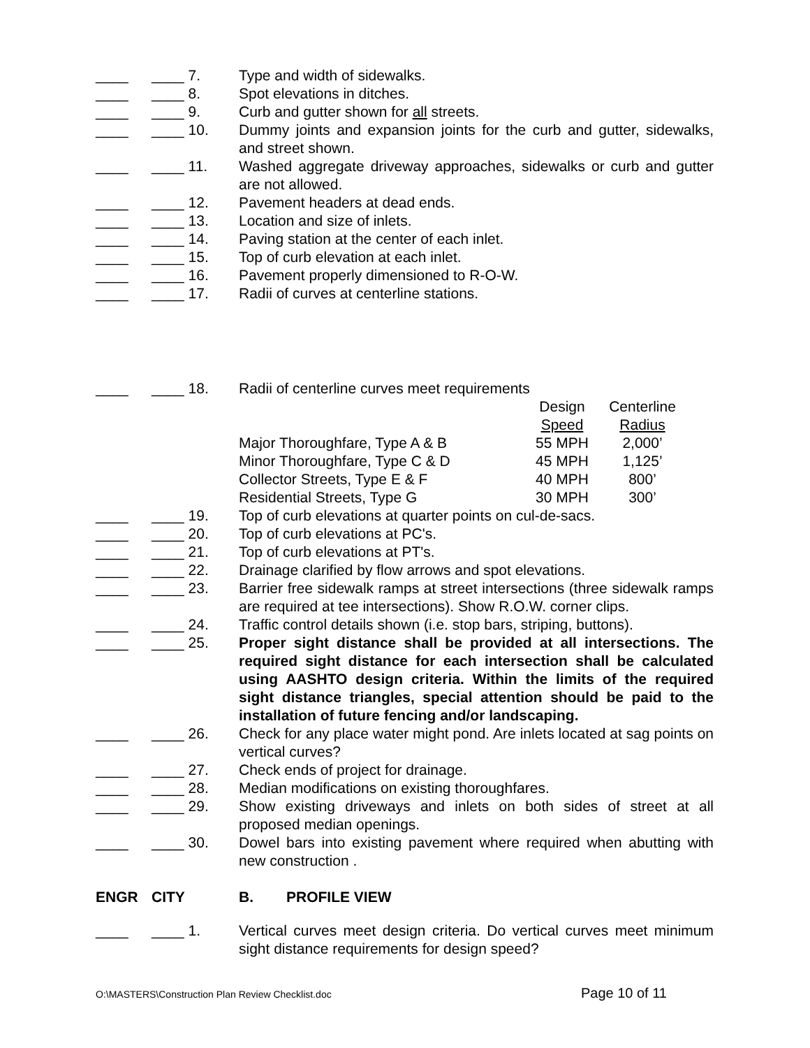____ ____ 7. Type and width of sidewalks.
____ ____ 8. Spot elevations in ditches.
____ ____ 9. Curb and gutter shown for all streets.
____ ____ 10. Dummy joints and expansion joints for the curb and gutter, sidewalks, and street shown.
____ ____ 11. Washed aggregate driveway approaches, sidewalks or curb and gutter are not allowed.
____ ____ 12. Pavement headers at dead ends.
____ ____ 13. Location and size of inlets.
____ ____ 14. Paving station at the center of each inlet.
____ ____ 15. Top of curb elevation at each inlet.
____ ____ 16. Pavement properly dimensioned to R-O-W.
____ ____ 17. Radii of curves at centerline stations.
____ ____ 18. Radii of centerline curves meet requirements
| | Design | Centerline |
| | Speed | Radius |
| Major Thoroughfare, Type A & B | 55 MPH | 2,000’ |
| Minor Thoroughfare, Type C & D | 45 MPH | 1,125’ |
| Collector Streets, Type E & F | 40 MPH | 800’ |
| Residential Streets, Type G | 30 MPH | 300’ |
____ ____ 19. Top of curb elevations at quarter points on cul-de-sacs.
____ ____ 20. Top of curb elevations at PC's.
____ ____ 21. Top of curb elevations at PT's.
____ ____ 22. Drainage clarified by flow arrows and spot elevations.
____ ____ 23. Barrier free sidewalk ramps at street intersections (three sidewalk ramps are required at tee intersections). Show R.O.W. corner clips.
____ ____ 24. Traffic control details shown (i.e. stop bars, striping, buttons).
____ ____ 25. Proper sight distance shall be provided at all intersections. The required sight distance for each intersection shall be calculated using AASHTO design criteria. Within the limits of the required sight distance triangles, special attention should be paid to the installation of future fencing and/or landscaping.
____ ____ 26. Check for any place water might pond. Are inlets located at sag points on vertical curves?
____ ____ 27. Check ends of project for drainage.
____ ____ 28. Median modifications on existing thoroughfares.
____ ____ 29. Show existing driveways and inlets on both sides of street at all proposed median openings.
____ ____ 30. Dowel bars into existing pavement where required when abutting with new construction .
ENGR CITY B. PROFILE VIEW
____ ____ 1. Vertical curves meet design criteria. Do vertical curves meet minimum sight distance requirements for design speed?
O:\MASTERS\Construction Plan Review Checklist.doc Page 10 of 11